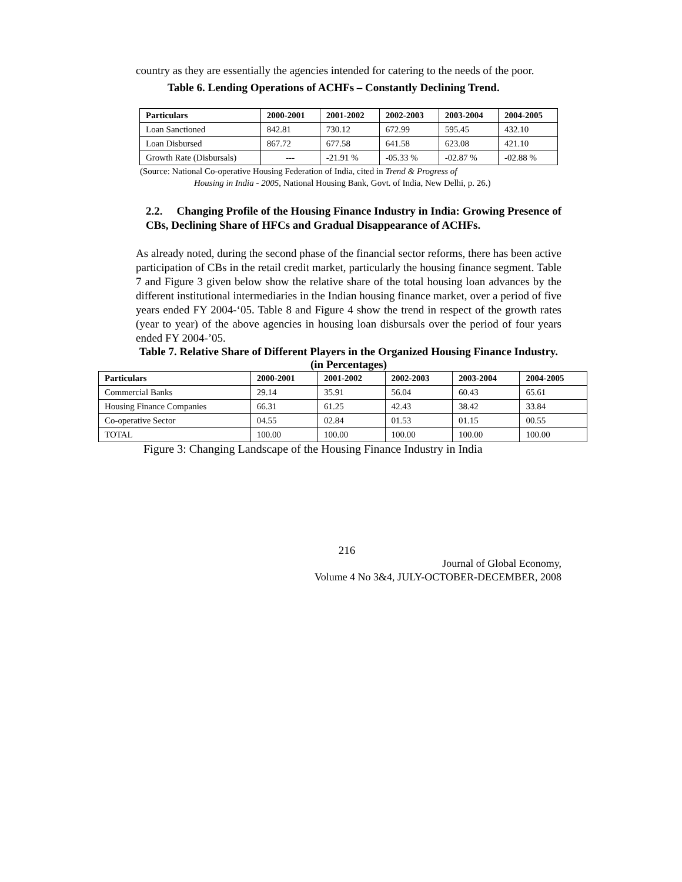country as they are essentially the agencies intended for catering to the needs of the poor.
Table 6. Lending Operations of ACHFs – Constantly Declining Trend.
| Particulars | 2000-2001 | 2001-2002 | 2002-2003 | 2003-2004 | 2004-2005 |
| --- | --- | --- | --- | --- | --- |
| Loan Sanctioned | 842.81 | 730.12 | 672.99 | 595.45 | 432.10 |
| Loan Disbursed | 867.72 | 677.58 | 641.58 | 623.08 | 421.10 |
| Growth Rate (Disbursals) | --- | -21.91 % | -05.33 % | -02.87 % | -02.88 % |
(Source: National Co-operative Housing Federation of India, cited in Trend & Progress of
Housing in India - 2005, National Housing Bank, Govt. of India, New Delhi, p. 26.)
2.2. Changing Profile of the Housing Finance Industry in India: Growing Presence of CBs, Declining Share of HFCs and Gradual Disappearance of ACHFs.
As already noted, during the second phase of the financial sector reforms, there has been active participation of CBs in the retail credit market, particularly the housing finance segment. Table 7 and Figure 3 given below show the relative share of the total housing loan advances by the different institutional intermediaries in the Indian housing finance market, over a period of five years ended FY 2004-‘05. Table 8 and Figure 4 show the trend in respect of the growth rates (year to year) of the above agencies in housing loan disbursals over the period of four years ended FY 2004-’05.
Table 7. Relative Share of Different Players in the Organized Housing Finance Industry. (in Percentages)
| Particulars | 2000-2001 | 2001-2002 | 2002-2003 | 2003-2004 | 2004-2005 |
| --- | --- | --- | --- | --- | --- |
| Commercial Banks | 29.14 | 35.91 | 56.04 | 60.43 | 65.61 |
| Housing Finance Companies | 66.31 | 61.25 | 42.43 | 38.42 | 33.84 |
| Co-operative Sector | 04.55 | 02.84 | 01.53 | 01.15 | 00.55 |
| TOTAL | 100.00 | 100.00 | 100.00 | 100.00 | 100.00 |
Figure 3: Changing Landscape of the Housing Finance Industry in India
216
Journal of Global Economy,
Volume 4 No 3&4, JULY-OCTOBER-DECEMBER, 2008